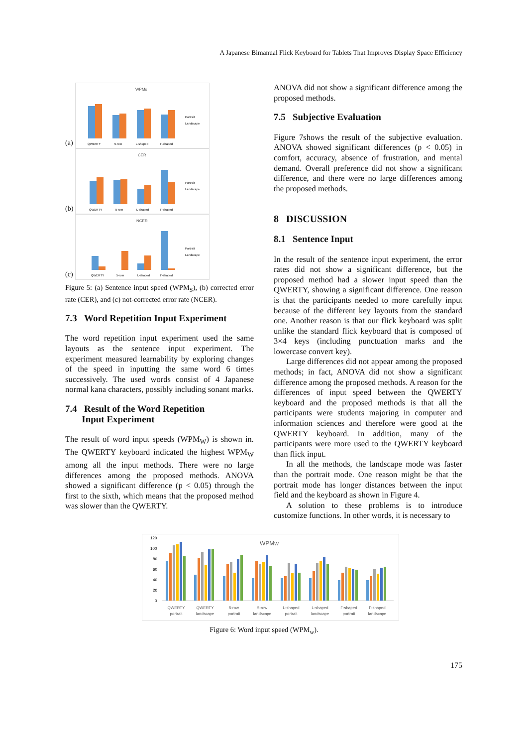A Japanese Bimanual Flick Keyboard for Tablets That Improves Display Space Efficiency
(a)
WPMs
QWERTY
5-row
L-shaped
Γ-shaped
Portrait
Landscape
(b)
CER
QWERTY
5-row
L-shaped
Γ-shaped
Portrait
Landscape
(c)
NCER
QWERTY
5-row
L-shaped
Γ-shaped
Portrait
Landscape
Figure 5: (a) Sentence input speed (WPM<sub>S</sub>), (b) corrected error rate (CER), and (c) not-corrected error rate (NCER).
7.3 Word Repetition Input Experiment
The word repetition input experiment used the same layouts as the sentence input experiment. The experiment measured learnability by exploring changes of the speed in inputting the same word 6 times successively. The used words consist of 4 Japanese normal kana characters, possibly including sonant marks.
7.4 Result of the Word Repetition
Input Experiment
The result of word input speeds (WPM<sub>W</sub>) is shown in. The QWERTY keyboard indicated the highest WPM<sub>W</sub> among all the input methods. There were no large differences among the proposed methods. ANOVA showed a significant difference (p < 0.05) through the first to the sixth, which means that the proposed method was slower than the QWERTY.
ANOVA did not show a significant difference among the proposed methods.
7.5 Subjective Evaluation
Figure 7shows the result of the subjective evaluation. ANOVA showed significant differences (p < 0.05) in comfort, accuracy, absence of frustration, and mental demand. Overall preference did not show a significant difference, and there were no large differences among the proposed methods.
8 DISCUSSION
8.1 Sentence Input
In the result of the sentence input experiment, the error rates did not show a significant difference, but the proposed method had a slower input speed than the QWERTY, showing a significant difference. One reason is that the participants needed to more carefully input because of the different key layouts from the standard one. Another reason is that our flick keyboard was split unlike the standard flick keyboard that is composed of 3×4 keys (including punctuation marks and the lowercase convert key).
Large differences did not appear among the proposed methods; in fact, ANOVA did not show a significant difference among the proposed methods. A reason for the differences of input speed between the QWERTY keyboard and the proposed methods is that all the participants were students majoring in computer and information sciences and therefore were good at the QWERTY keyboard. In addition, many of the participants were more used to the QWERTY keyboard than flick input.
In all the methods, the landscape mode was faster than the portrait mode. One reason might be that the portrait mode has longer distances between the input field and the keyboard as shown in Figure 4.
A solution to these problems is to introduce customize functions. In other words, it is necessary to
WPMw
120
100
80
60
40
20
0
QWERTY
portrait
QWERTY
landscape
5-row
portrait
5-row
landscape
L-shaped
portrait
L-shaped
landscape
Γ-shaped
portrait
Γ-shaped
landscape
Figure 6: Word input speed (WPM<sub>w</sub>).
175